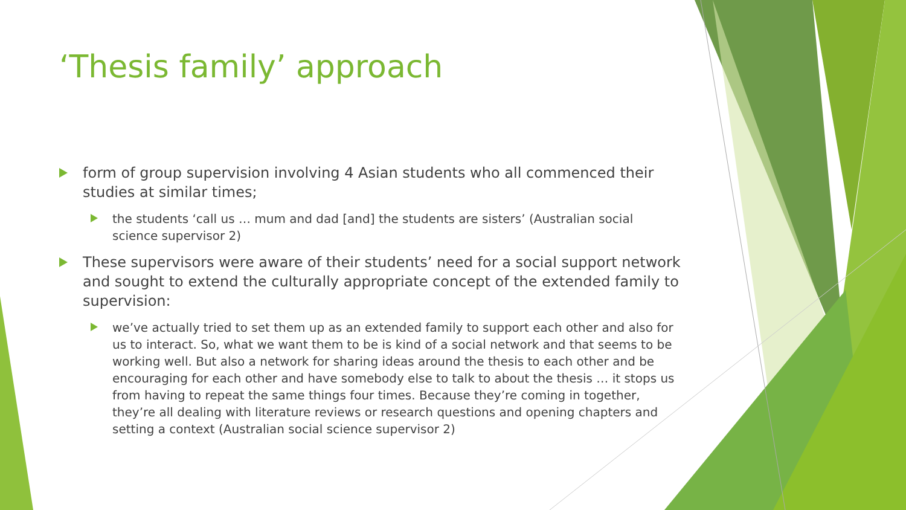‘Thesis family’ approach
form of group supervision involving 4 Asian students who all commenced their studies at similar times;
the students ‘call us … mum and dad [and] the students are sisters’ (Australian social science supervisor 2)
These supervisors were aware of their students’ need for a social support network and sought to extend the culturally appropriate concept of the extended family to supervision:
we’ve actually tried to set them up as an extended family to support each other and also for us to interact. So, what we want them to be is kind of a social network and that seems to be working well. But also a network for sharing ideas around the thesis to each other and be encouraging for each other and have somebody else to talk to about the thesis … it stops us from having to repeat the same things four times. Because they’re coming in together, they’re all dealing with literature reviews or research questions and opening chapters and setting a context (Australian social science supervisor 2)